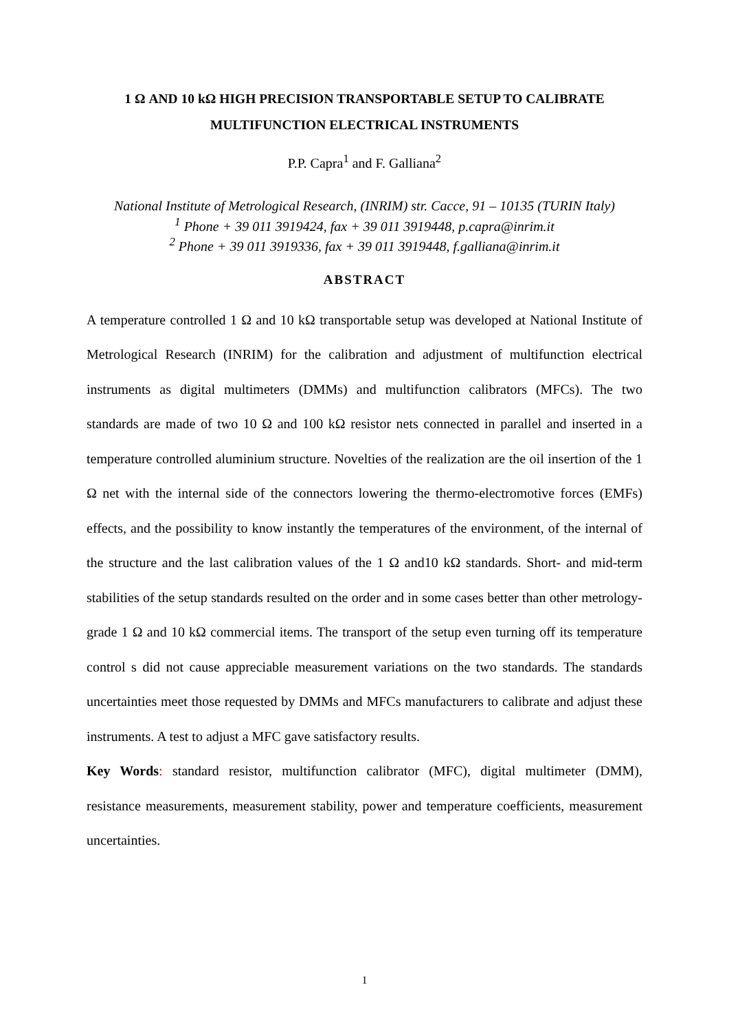1 Ω AND 10 kΩ HIGH PRECISION TRANSPORTABLE SETUP TO CALIBRATE
MULTIFUNCTION ELECTRICAL INSTRUMENTS
P.P. Capra<sup>1</sup> and F. Galliana<sup>2</sup>
National Institute of Metrological Research, (INRIM) str. Cacce, 91 – 10135 (TURIN Italy)
<sup>1</sup> Phone + 39 011 3919424, fax + 39 011 3919448, p.capra@inrim.it
<sup>2</sup> Phone + 39 011 3919336, fax + 39 011 3919448, f.galliana@inrim.it
ABSTRACT
A temperature controlled 1 Ω and 10 kΩ transportable setup was developed at National Institute of Metrological Research (INRIM) for the calibration and adjustment of multifunction electrical instruments as digital multimeters (DMMs) and multifunction calibrators (MFCs). The two standards are made of two 10 Ω and 100 kΩ resistor nets connected in parallel and inserted in a temperature controlled aluminium structure. Novelties of the realization are the oil insertion of the 1 Ω net with the internal side of the connectors lowering the thermo-electromotive forces (EMFs) effects, and the possibility to know instantly the temperatures of the environment, of the internal of the structure and the last calibration values of the 1 Ω and10 kΩ standards. Short- and mid-term stabilities of the setup standards resulted on the order and in some cases better than other metrology-grade 1 Ω and 10 kΩ commercial items. The transport of the setup even turning off its temperature control s did not cause appreciable measurement variations on the two standards. The standards uncertainties meet those requested by DMMs and MFCs manufacturers to calibrate and adjust these instruments. A test to adjust a MFC gave satisfactory results.
Key Words: standard resistor, multifunction calibrator (MFC), digital multimeter (DMM), resistance measurements, measurement stability, power and temperature coefficients, measurement uncertainties.
1